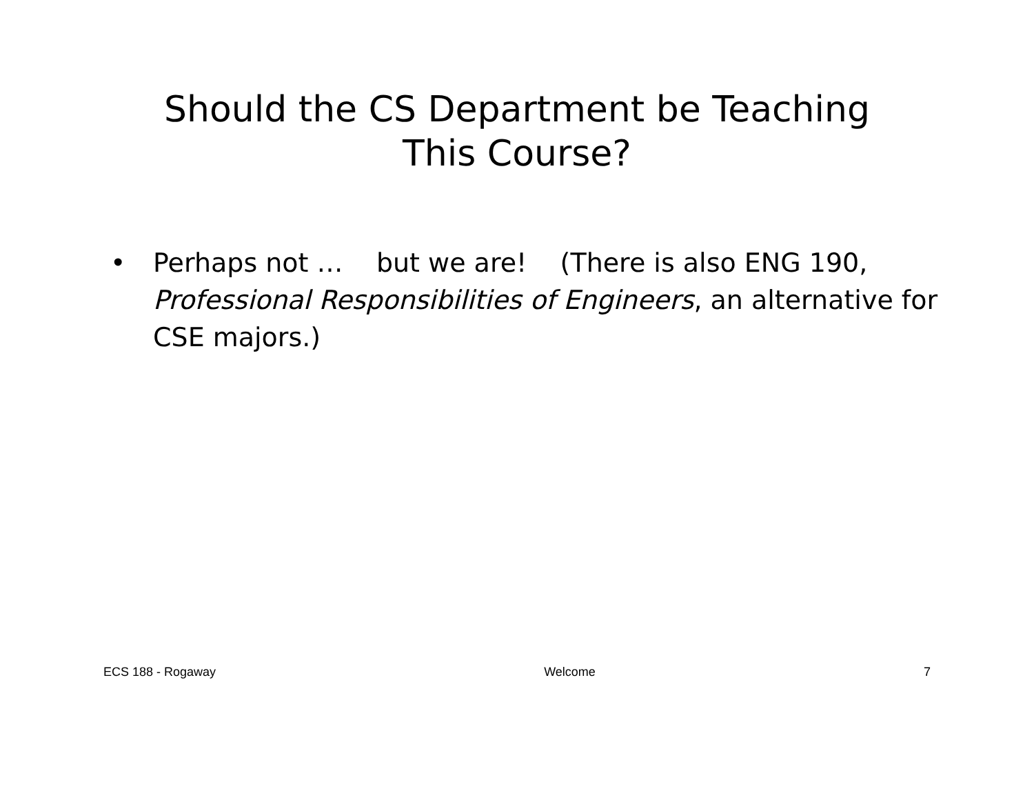Should the CS Department be Teaching
This Course?
• Perhaps not … but we are! (There is also ENG 190, Professional Responsibilities of Engineers, an alternative for CSE majors.)
ECS 188 - Rogaway Welcome 7